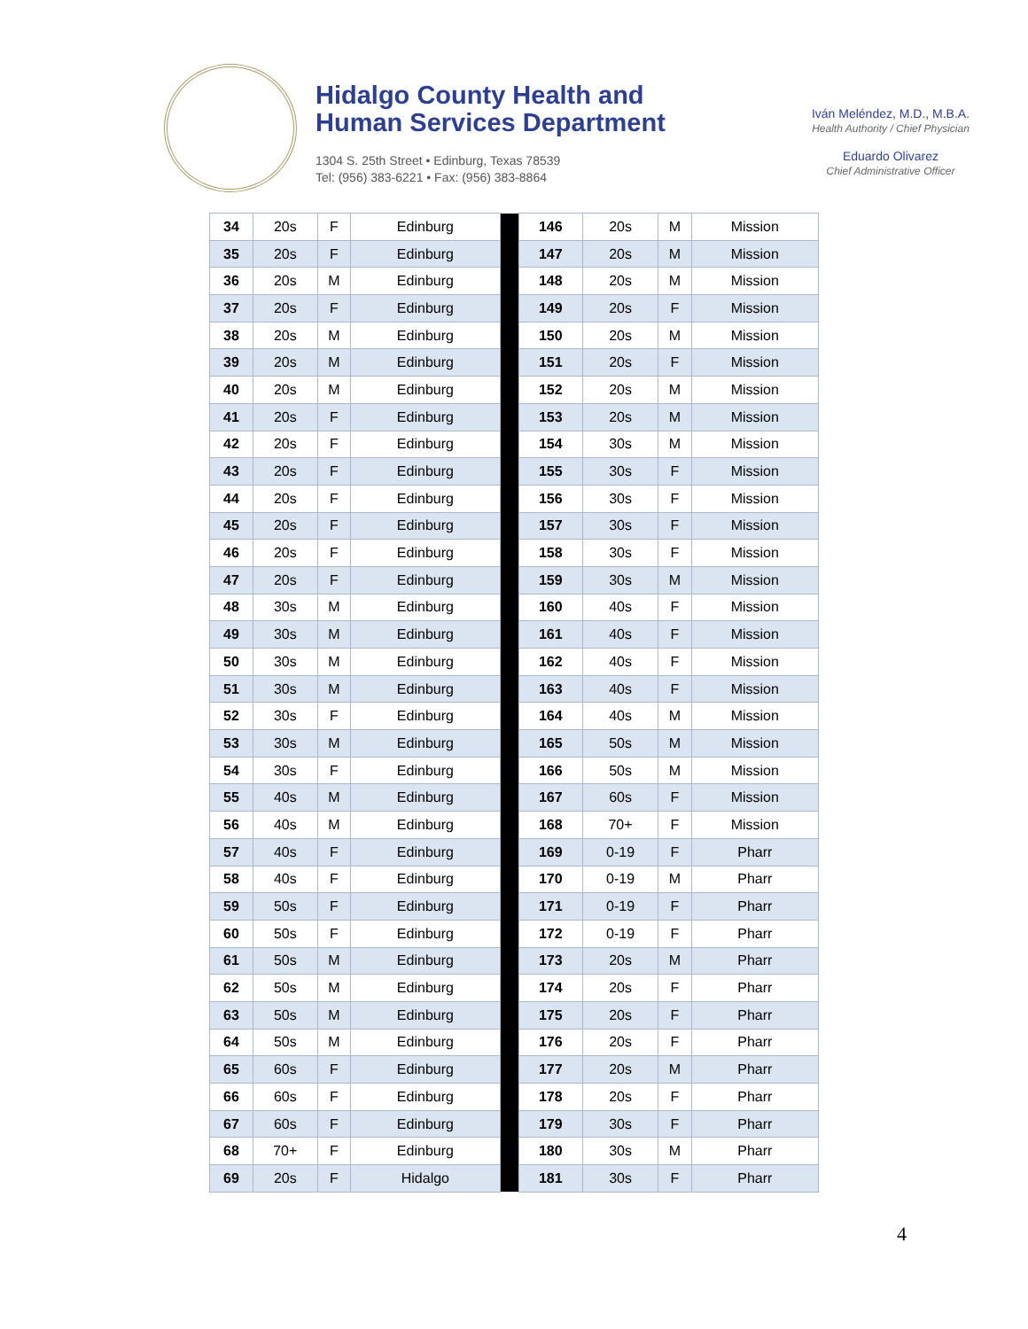Hidalgo County Health and
Human Services Department
1304 S. 25th Street • Edinburg, Texas 78539
Tel: (956) 383-6221 • Fax: (956) 383-8864
Iván Meléndez, M.D., M.B.A.
Health Authority / Chief Physician
Eduardo Olivarez
Chief Administrative Officer
| 34 | 20s | F | Edinburg | | 146 | 20s | M | Mission |
| 35 | 20s | F | Edinburg | | 147 | 20s | M | Mission |
| 36 | 20s | M | Edinburg | | 148 | 20s | M | Mission |
| 37 | 20s | F | Edinburg | | 149 | 20s | F | Mission |
| 38 | 20s | M | Edinburg | | 150 | 20s | M | Mission |
| 39 | 20s | M | Edinburg | | 151 | 20s | F | Mission |
| 40 | 20s | M | Edinburg | | 152 | 20s | M | Mission |
| 41 | 20s | F | Edinburg | | 153 | 20s | M | Mission |
| 42 | 20s | F | Edinburg | | 154 | 30s | M | Mission |
| 43 | 20s | F | Edinburg | | 155 | 30s | F | Mission |
| 44 | 20s | F | Edinburg | | 156 | 30s | F | Mission |
| 45 | 20s | F | Edinburg | | 157 | 30s | F | Mission |
| 46 | 20s | F | Edinburg | | 158 | 30s | F | Mission |
| 47 | 20s | F | Edinburg | | 159 | 30s | M | Mission |
| 48 | 30s | M | Edinburg | | 160 | 40s | F | Mission |
| 49 | 30s | M | Edinburg | | 161 | 40s | F | Mission |
| 50 | 30s | M | Edinburg | | 162 | 40s | F | Mission |
| 51 | 30s | M | Edinburg | | 163 | 40s | F | Mission |
| 52 | 30s | F | Edinburg | | 164 | 40s | M | Mission |
| 53 | 30s | M | Edinburg | | 165 | 50s | M | Mission |
| 54 | 30s | F | Edinburg | | 166 | 50s | M | Mission |
| 55 | 40s | M | Edinburg | | 167 | 60s | F | Mission |
| 56 | 40s | M | Edinburg | | 168 | 70+ | F | Mission |
| 57 | 40s | F | Edinburg | | 169 | 0-19 | F | Pharr |
| 58 | 40s | F | Edinburg | | 170 | 0-19 | M | Pharr |
| 59 | 50s | F | Edinburg | | 171 | 0-19 | F | Pharr |
| 60 | 50s | F | Edinburg | | 172 | 0-19 | F | Pharr |
| 61 | 50s | M | Edinburg | | 173 | 20s | M | Pharr |
| 62 | 50s | M | Edinburg | | 174 | 20s | F | Pharr |
| 63 | 50s | M | Edinburg | | 175 | 20s | F | Pharr |
| 64 | 50s | M | Edinburg | | 176 | 20s | F | Pharr |
| 65 | 60s | F | Edinburg | | 177 | 20s | M | Pharr |
| 66 | 60s | F | Edinburg | | 178 | 20s | F | Pharr |
| 67 | 60s | F | Edinburg | | 179 | 30s | F | Pharr |
| 68 | 70+ | F | Edinburg | | 180 | 30s | M | Pharr |
| 69 | 20s | F | Hidalgo | | 181 | 30s | F | Pharr |
4